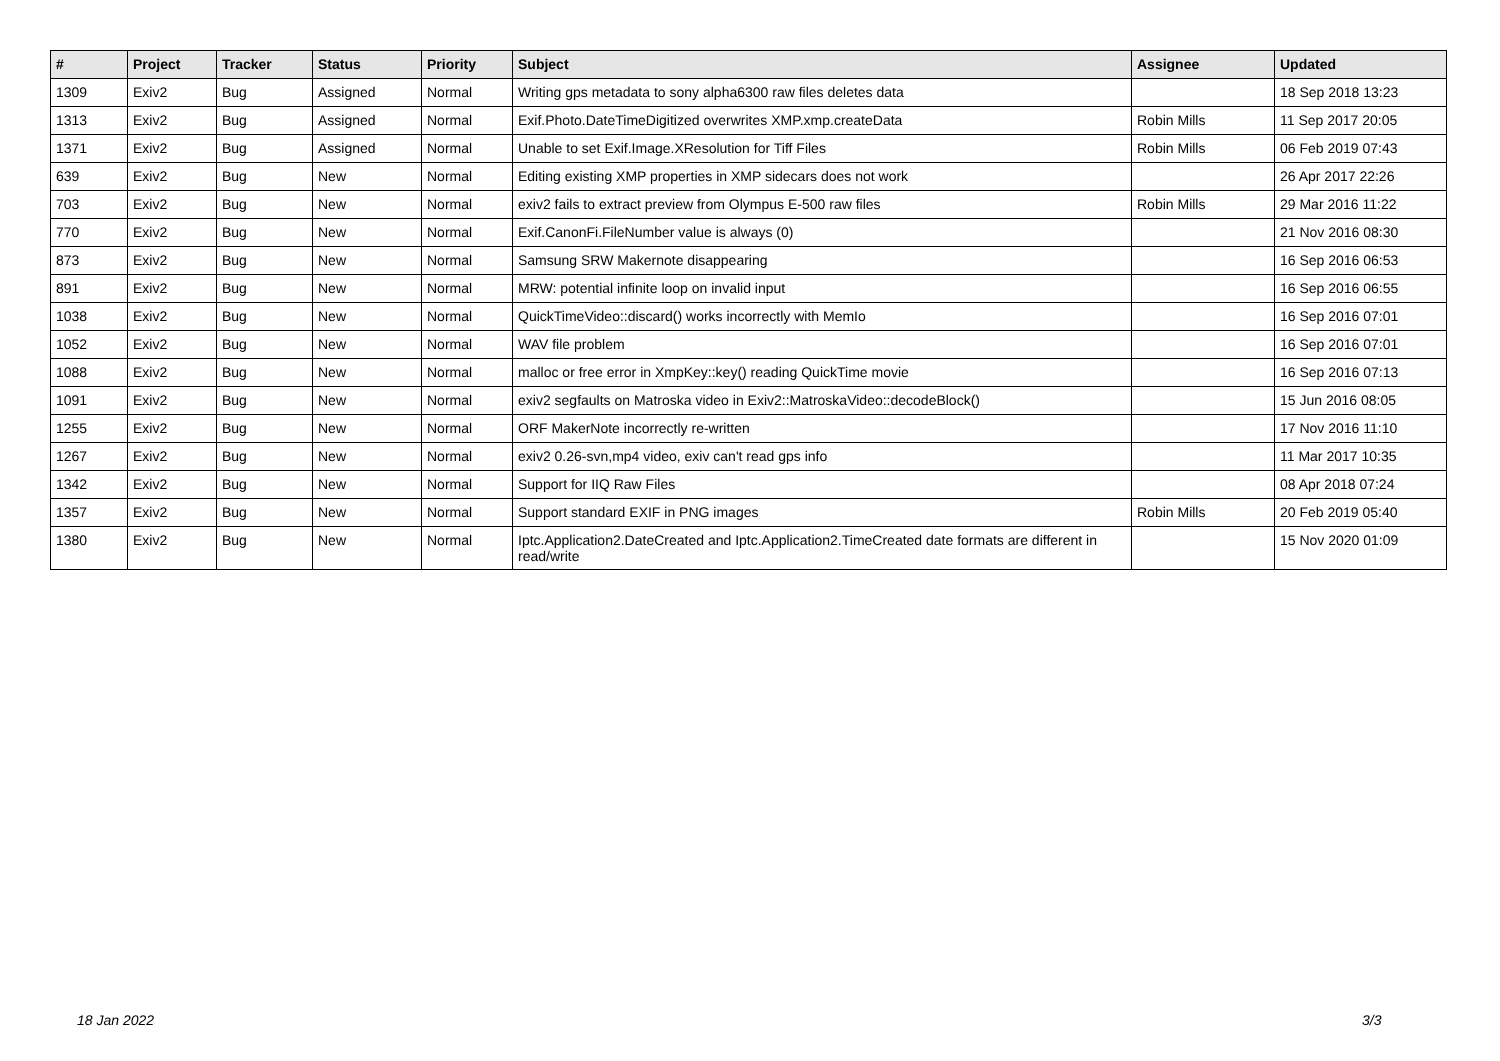| # | Project | Tracker | Status | Priority | Subject | Assignee | Updated |
| --- | --- | --- | --- | --- | --- | --- | --- |
| 1309 | Exiv2 | Bug | Assigned | Normal | Writing gps metadata to sony alpha6300 raw files deletes data | | 18 Sep 2018 13:23 |
| 1313 | Exiv2 | Bug | Assigned | Normal | Exif.Photo.DateTimeDigitized overwrites XMP.xmp.createData | Robin Mills | 11 Sep 2017 20:05 |
| 1371 | Exiv2 | Bug | Assigned | Normal | Unable to set Exif.Image.XResolution for Tiff Files | Robin Mills | 06 Feb 2019 07:43 |
| 639 | Exiv2 | Bug | New | Normal | Editing existing XMP properties in XMP sidecars does not work | | 26 Apr 2017 22:26 |
| 703 | Exiv2 | Bug | New | Normal | exiv2 fails to extract preview from Olympus E-500 raw files | Robin Mills | 29 Mar 2016 11:22 |
| 770 | Exiv2 | Bug | New | Normal | Exif.CanonFi.FileNumber value is always (0) | | 21 Nov 2016 08:30 |
| 873 | Exiv2 | Bug | New | Normal | Samsung SRW Makernote disappearing | | 16 Sep 2016 06:53 |
| 891 | Exiv2 | Bug | New | Normal | MRW: potential infinite loop on invalid input | | 16 Sep 2016 06:55 |
| 1038 | Exiv2 | Bug | New | Normal | QuickTimeVideo::discard() works incorrectly with MemIo | | 16 Sep 2016 07:01 |
| 1052 | Exiv2 | Bug | New | Normal | WAV file problem | | 16 Sep 2016 07:01 |
| 1088 | Exiv2 | Bug | New | Normal | malloc or free error in XmpKey::key() reading QuickTime movie | | 16 Sep 2016 07:13 |
| 1091 | Exiv2 | Bug | New | Normal | exiv2 segfaults on Matroska video in Exiv2::MatroskaVideo::decodeBlock() | | 15 Jun 2016 08:05 |
| 1255 | Exiv2 | Bug | New | Normal | ORF MakerNote incorrectly re-written | | 17 Nov 2016 11:10 |
| 1267 | Exiv2 | Bug | New | Normal | exiv2 0.26-svn,mp4 video, exiv can't read gps info | | 11 Mar 2017 10:35 |
| 1342 | Exiv2 | Bug | New | Normal | Support for IIQ Raw Files | | 08 Apr 2018 07:24 |
| 1357 | Exiv2 | Bug | New | Normal | Support standard EXIF in PNG images | Robin Mills | 20 Feb 2019 05:40 |
| 1380 | Exiv2 | Bug | New | Normal | Iptc.Application2.DateCreated and Iptc.Application2.TimeCreated date formats are different in read/write | | 15 Nov 2020 01:09 |
18 Jan 2022 3/3